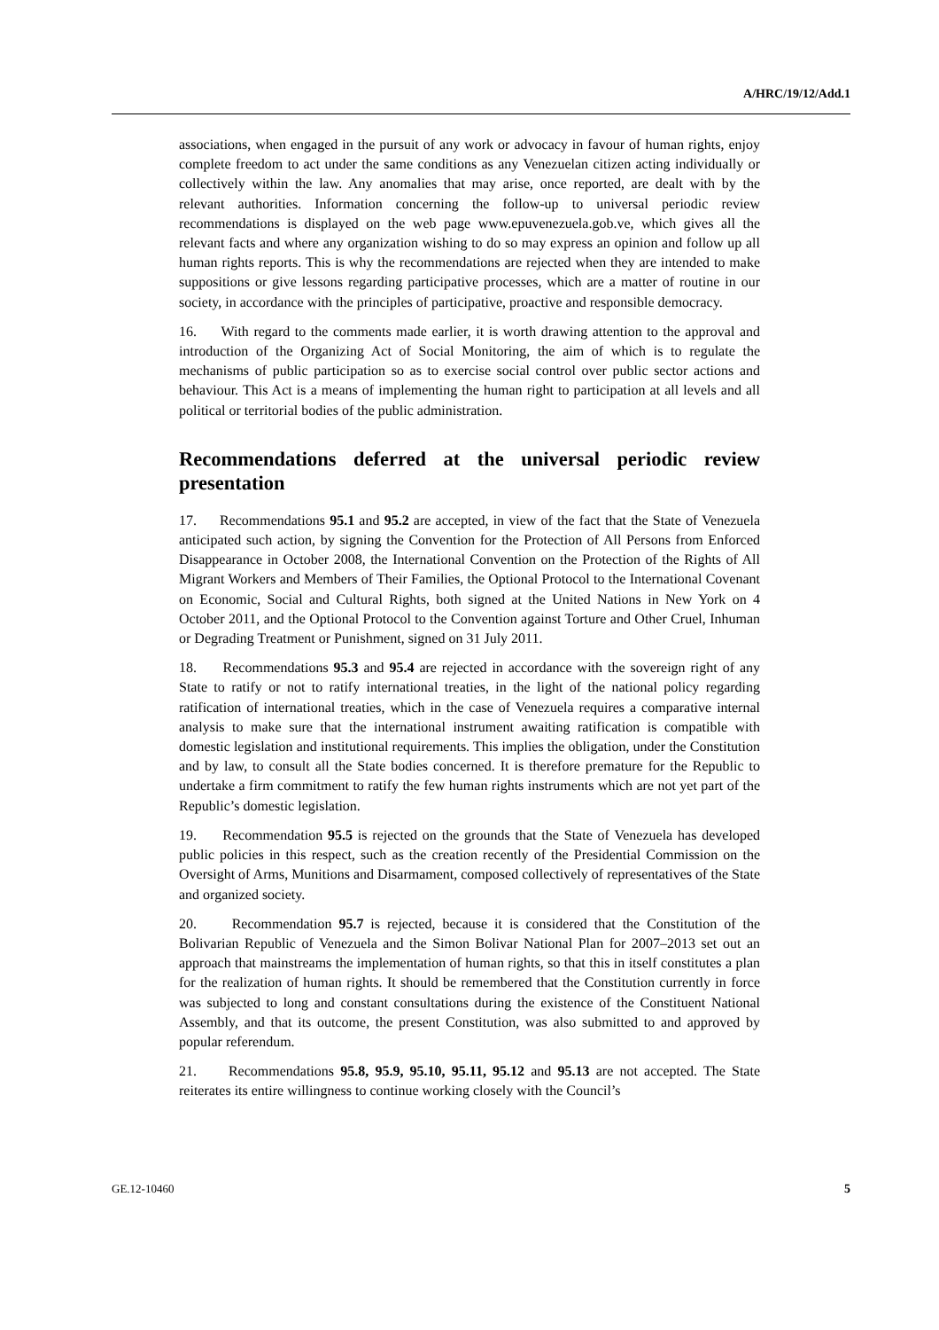A/HRC/19/12/Add.1
associations, when engaged in the pursuit of any work or advocacy in favour of human rights, enjoy complete freedom to act under the same conditions as any Venezuelan citizen acting individually or collectively within the law. Any anomalies that may arise, once reported, are dealt with by the relevant authorities. Information concerning the follow-up to universal periodic review recommendations is displayed on the web page www.epuvenezuela.gob.ve, which gives all the relevant facts and where any organization wishing to do so may express an opinion and follow up all human rights reports. This is why the recommendations are rejected when they are intended to make suppositions or give lessons regarding participative processes, which are a matter of routine in our society, in accordance with the principles of participative, proactive and responsible democracy.
16. With regard to the comments made earlier, it is worth drawing attention to the approval and introduction of the Organizing Act of Social Monitoring, the aim of which is to regulate the mechanisms of public participation so as to exercise social control over public sector actions and behaviour. This Act is a means of implementing the human right to participation at all levels and all political or territorial bodies of the public administration.
Recommendations deferred at the universal periodic review presentation
17. Recommendations 95.1 and 95.2 are accepted, in view of the fact that the State of Venezuela anticipated such action, by signing the Convention for the Protection of All Persons from Enforced Disappearance in October 2008, the International Convention on the Protection of the Rights of All Migrant Workers and Members of Their Families, the Optional Protocol to the International Covenant on Economic, Social and Cultural Rights, both signed at the United Nations in New York on 4 October 2011, and the Optional Protocol to the Convention against Torture and Other Cruel, Inhuman or Degrading Treatment or Punishment, signed on 31 July 2011.
18. Recommendations 95.3 and 95.4 are rejected in accordance with the sovereign right of any State to ratify or not to ratify international treaties, in the light of the national policy regarding ratification of international treaties, which in the case of Venezuela requires a comparative internal analysis to make sure that the international instrument awaiting ratification is compatible with domestic legislation and institutional requirements. This implies the obligation, under the Constitution and by law, to consult all the State bodies concerned. It is therefore premature for the Republic to undertake a firm commitment to ratify the few human rights instruments which are not yet part of the Republic’s domestic legislation.
19. Recommendation 95.5 is rejected on the grounds that the State of Venezuela has developed public policies in this respect, such as the creation recently of the Presidential Commission on the Oversight of Arms, Munitions and Disarmament, composed collectively of representatives of the State and organized society.
20. Recommendation 95.7 is rejected, because it is considered that the Constitution of the Bolivarian Republic of Venezuela and the Simon Bolivar National Plan for 2007–2013 set out an approach that mainstreams the implementation of human rights, so that this in itself constitutes a plan for the realization of human rights. It should be remembered that the Constitution currently in force was subjected to long and constant consultations during the existence of the Constituent National Assembly, and that its outcome, the present Constitution, was also submitted to and approved by popular referendum.
21. Recommendations 95.8, 95.9, 95.10, 95.11, 95.12 and 95.13 are not accepted. The State reiterates its entire willingness to continue working closely with the Council’s
GE.12-10460 5